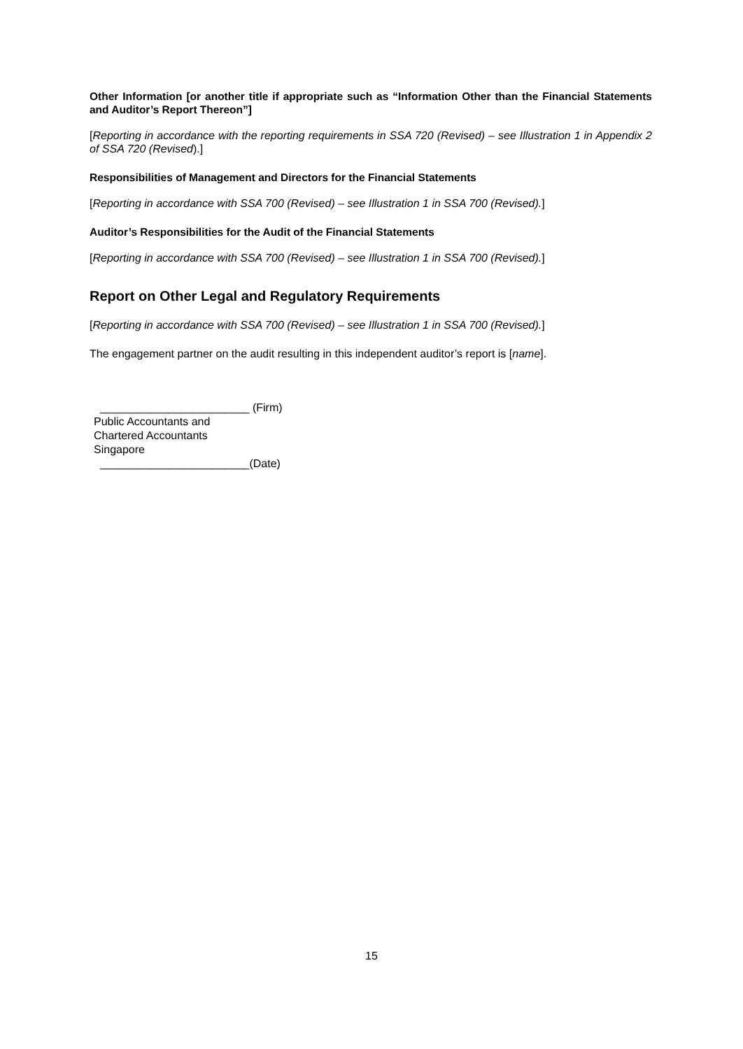Other Information [or another title if appropriate such as “Information Other than the Financial Statements and Auditor’s Report Thereon”]
[Reporting in accordance with the reporting requirements in SSA 720 (Revised) – see Illustration 1 in Appendix 2 of SSA 720 (Revised).]
Responsibilities of Management and Directors for the Financial Statements
[Reporting in accordance with SSA 700 (Revised) – see Illustration 1 in SSA 700 (Revised).]
Auditor’s Responsibilities for the Audit of the Financial Statements
[Reporting in accordance with SSA 700 (Revised) – see Illustration 1 in SSA 700 (Revised).]
Report on Other Legal and Regulatory Requirements
[Reporting in accordance with SSA 700 (Revised) – see Illustration 1 in SSA 700 (Revised).]
The engagement partner on the audit resulting in this independent auditor’s report is [name].
________________________ (Firm)
Public Accountants and
Chartered Accountants
Singapore
________________________(Date)
15